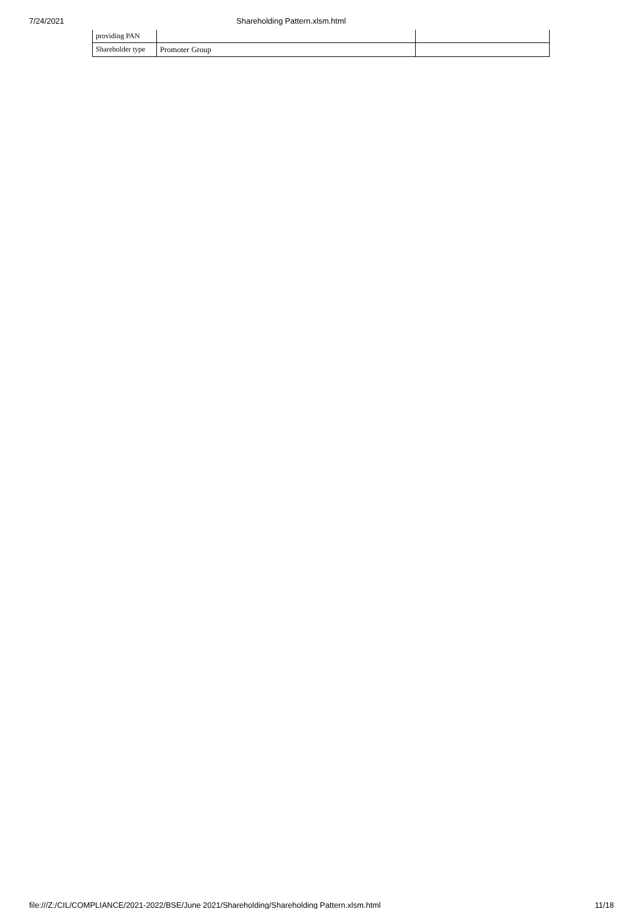7/24/2021 Shareholding Pattern.xlsm.html
| providing PAN | | |
| Shareholder type | Promoter Group | |
file:///Z:/CIL/COMPLIANCE/2021-2022/BSE/June 2021/Shareholding/Shareholding Pattern.xlsm.html 11/18